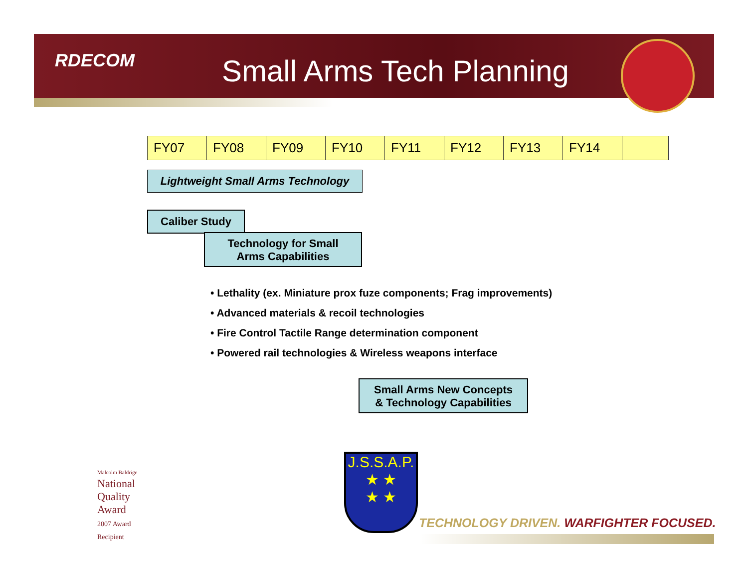RDECOM Small Arms Tech Planning
| FY07 | FY08 | FY09 | FY10 | FY11 | FY12 | FY13 | FY14 | |
Lightweight Small Arms Technology
Caliber Study
Technology for Small
Arms Capabilities
• Lethality (ex. Miniature prox fuze components; Frag improvements)
• Advanced materials & recoil technologies
• Fire Control Tactile Range determination component
• Powered rail technologies & Wireless weapons interface
Small Arms New Concepts
& Technology Capabilities
Malcolm Baldrige
National
Quality
Award
2007 Award
Recipient
J.S.S.A.P.
★ ★
★ ★
TECHNOLOGY DRIVEN. WARFIGHTER FOCUSED.